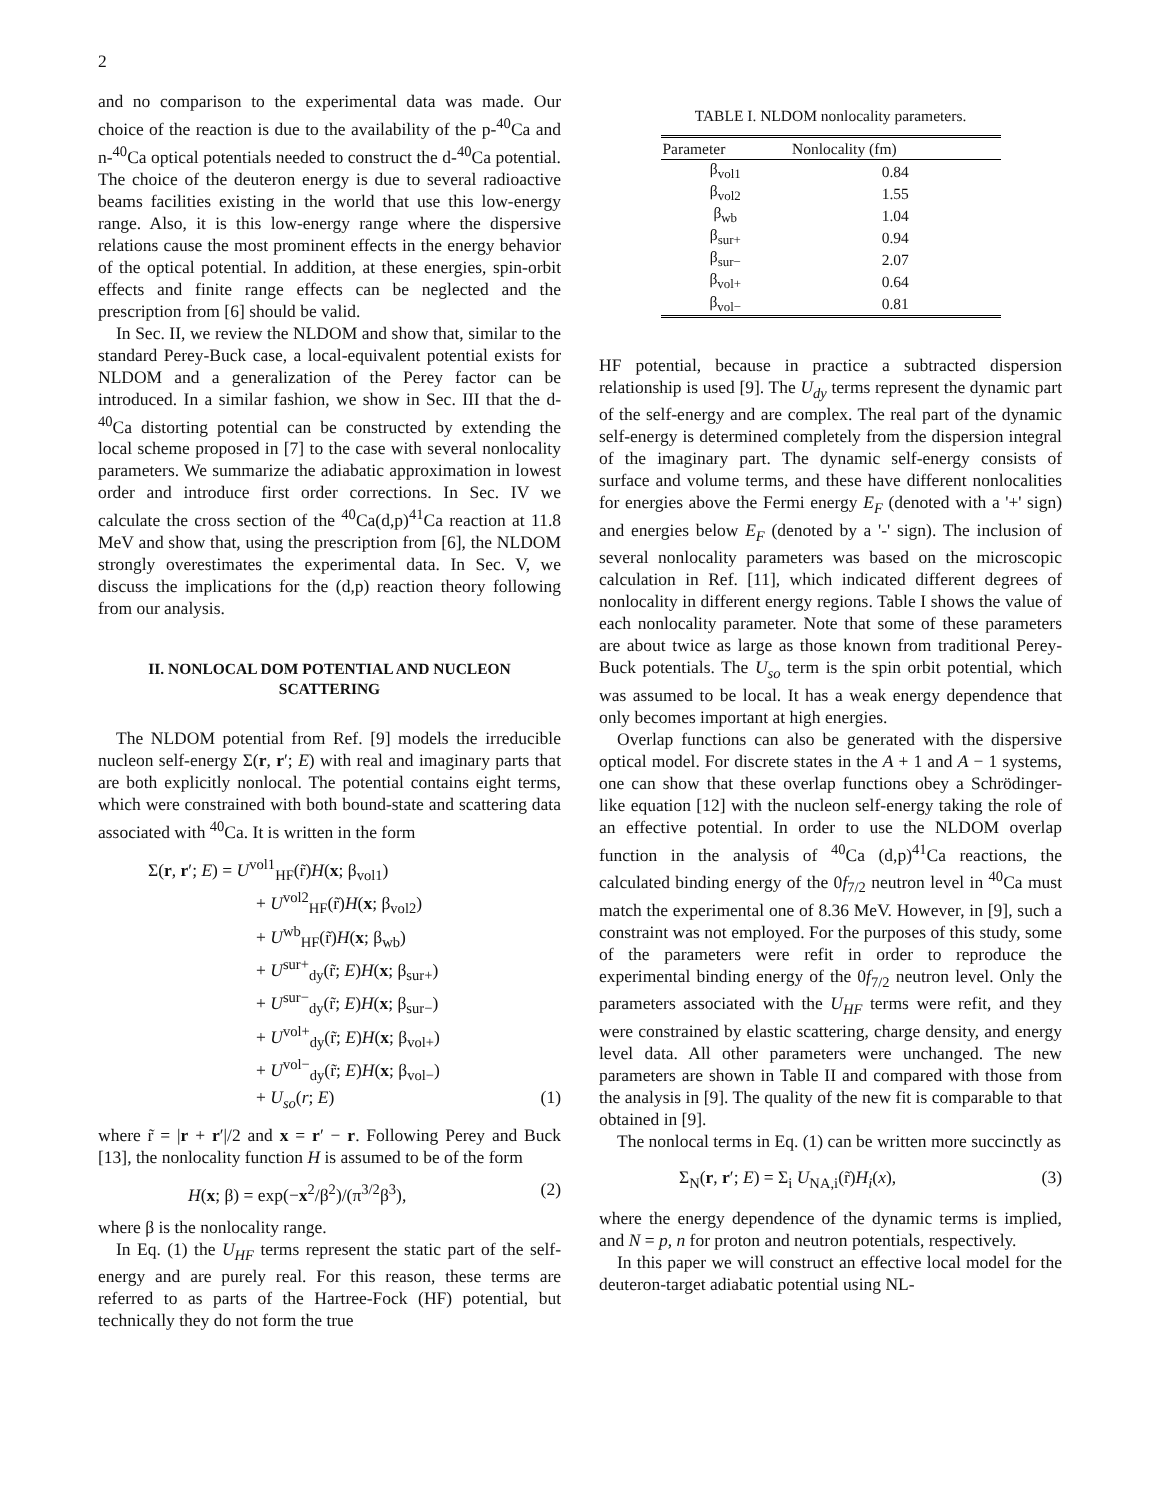2
and no comparison to the experimental data was made. Our choice of the reaction is due to the availability of the p-<sup>40</sup>Ca and n-<sup>40</sup>Ca optical potentials needed to construct the d-<sup>40</sup>Ca potential. The choice of the deuteron energy is due to several radioactive beams facilities existing in the world that use this low-energy range. Also, it is this low-energy range where the dispersive relations cause the most prominent effects in the energy behavior of the optical potential. In addition, at these energies, spin-orbit effects and finite range effects can be neglected and the prescription from [6] should be valid.
In Sec. II, we review the NLDOM and show that, similar to the standard Perey-Buck case, a local-equivalent potential exists for NLDOM and a generalization of the Perey factor can be introduced. In a similar fashion, we show in Sec. III that the d-<sup>40</sup>Ca distorting potential can be constructed by extending the local scheme proposed in [7] to the case with several nonlocality parameters. We summarize the adiabatic approximation in lowest order and introduce first order corrections. In Sec. IV we calculate the cross section of the <sup>40</sup>Ca(d,p)<sup>41</sup>Ca reaction at 11.8 MeV and show that, using the prescription from [6], the NLDOM strongly overestimates the experimental data. In Sec. V, we discuss the implications for the (d,p) reaction theory following from our analysis.
II. NONLOCAL DOM POTENTIAL AND NUCLEON SCATTERING
The NLDOM potential from Ref. [9] models the irreducible nucleon self-energy Σ(r, r′; E) with real and imaginary parts that are both explicitly nonlocal. The potential contains eight terms, which were constrained with both bound-state and scattering data associated with <sup>40</sup>Ca. It is written in the form
Σ(r, r′; E) = U<sup>vol1</sup><sub>HF</sub>(r̃)H(x; β<sub>vol1</sub>)
+ U<sup>vol2</sup><sub>HF</sub>(r̃)H(x; β<sub>vol2</sub>)
+ U<sup>wb</sup><sub>HF</sub>(r̃)H(x; β<sub>wb</sub>)
+ U<sup>sur+</sup><sub>dy</sub>(r̃; E)H(x; β<sub>sur+</sub>)
+ U<sup>sur−</sup><sub>dy</sub>(r̃; E)H(x; β<sub>sur−</sub>)
+ U<sup>vol+</sup><sub>dy</sub>(r̃; E)H(x; β<sub>vol+</sub>)
+ U<sup>vol−</sup><sub>dy</sub>(r̃; E)H(x; β<sub>vol−</sub>)
+ U<sub>so</sub>(r; E) (1)
where r̃ = |r + r′|/2 and x = r′ − r. Following Perey and Buck [13], the nonlocality function H is assumed to be of the form
H(x; β) = exp(−x<sup>2</sup>/β<sup>2</sup>)/(π<sup>3/2</sup>β<sup>3</sup>), (2)
where β is the nonlocality range.
In Eq. (1) the U<sub>HF</sub> terms represent the static part of the self-energy and are purely real. For this reason, these terms are referred to as parts of the Hartree-Fock (HF) potential, but technically they do not form the true
TABLE I. NLDOM nonlocality parameters.
| Parameter | Nonlocality (fm) |
| --- | --- |
| β<sub>vol1</sub> | 0.84 |
| β<sub>vol2</sub> | 1.55 |
| β<sub>wb</sub> | 1.04 |
| β<sub>sur+</sub> | 0.94 |
| β<sub>sur−</sub> | 2.07 |
| β<sub>vol+</sub> | 0.64 |
| β<sub>vol−</sub> | 0.81 |
HF potential, because in practice a subtracted dispersion relationship is used [9]. The U<sub>dy</sub> terms represent the dynamic part of the self-energy and are complex. The real part of the dynamic self-energy is determined completely from the dispersion integral of the imaginary part. The dynamic self-energy consists of surface and volume terms, and these have different nonlocalities for energies above the Fermi energy E<sub>F</sub> (denoted with a '+' sign) and energies below E<sub>F</sub> (denoted by a '-' sign). The inclusion of several nonlocality parameters was based on the microscopic calculation in Ref. [11], which indicated different degrees of nonlocality in different energy regions. Table I shows the value of each nonlocality parameter. Note that some of these parameters are about twice as large as those known from traditional Perey-Buck potentials. The U<sub>so</sub> term is the spin orbit potential, which was assumed to be local. It has a weak energy dependence that only becomes important at high energies.
Overlap functions can also be generated with the dispersive optical model. For discrete states in the A + 1 and A − 1 systems, one can show that these overlap functions obey a Schrödinger-like equation [12] with the nucleon self-energy taking the role of an effective potential. In order to use the NLDOM overlap function in the analysis of <sup>40</sup>Ca (d,p)<sup>41</sup>Ca reactions, the calculated binding energy of the 0f<sub>7/2</sub> neutron level in <sup>40</sup>Ca must match the experimental one of 8.36 MeV. However, in [9], such a constraint was not employed. For the purposes of this study, some of the parameters were refit in order to reproduce the experimental binding energy of the 0f<sub>7/2</sub> neutron level. Only the parameters associated with the U<sub>HF</sub> terms were refit, and they were constrained by elastic scattering, charge density, and energy level data. All other parameters were unchanged. The new parameters are shown in Table II and compared with those from the analysis in [9]. The quality of the new fit is comparable to that obtained in [9].
The nonlocal terms in Eq. (1) can be written more succinctly as
Σ<sub>N</sub>(r, r′; E) = Σ<sub>i</sub> U<sub>NA,i</sub>(r̃)H<sub>i</sub>(x), (3)
where the energy dependence of the dynamic terms is implied, and N = p, n for proton and neutron potentials, respectively.
In this paper we will construct an effective local model for the deuteron-target adiabatic potential using NL-